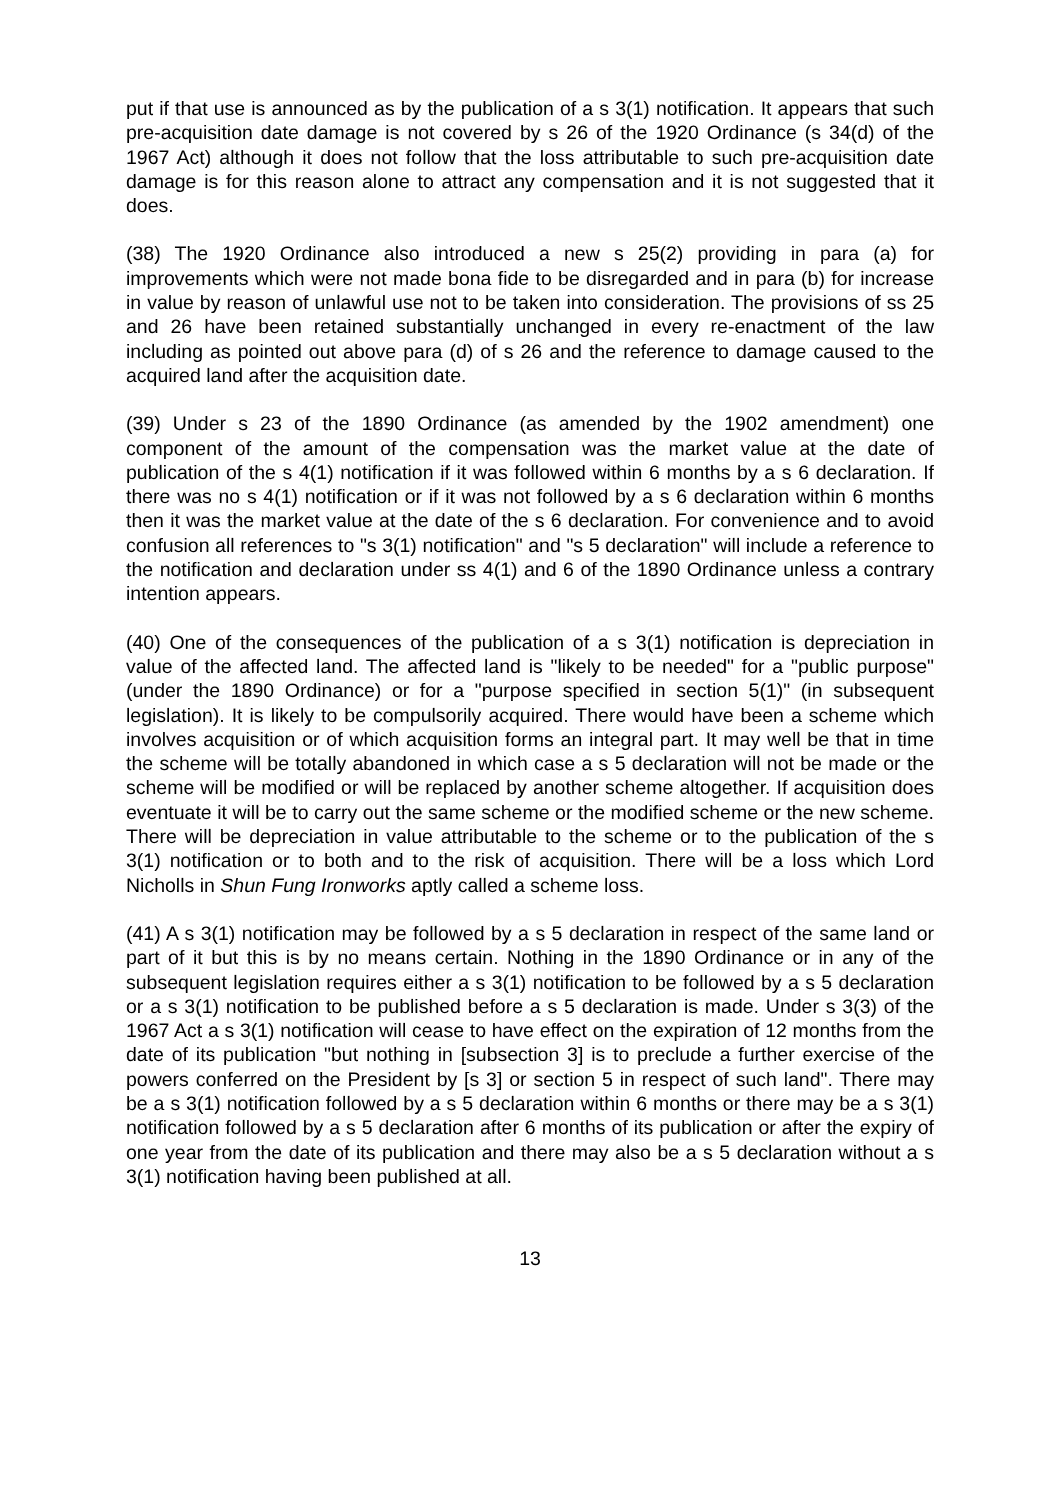put if that use is announced as by the publication of a s 3(1) notification. It appears that such pre-acquisition date damage is not covered by s 26 of the 1920 Ordinance (s 34(d) of the 1967 Act) although it does not follow that the loss attributable to such pre-acquisition date damage is for this reason alone to attract any compensation and it is not suggested that it does.
(38) The 1920 Ordinance also introduced a new s 25(2) providing in para (a) for improvements which were not made bona fide to be disregarded and in para (b) for increase in value by reason of unlawful use not to be taken into consideration. The provisions of ss 25 and 26 have been retained substantially unchanged in every re-enactment of the law including as pointed out above para (d) of s 26 and the reference to damage caused to the acquired land after the acquisition date.
(39) Under s 23 of the 1890 Ordinance (as amended by the 1902 amendment) one component of the amount of the compensation was the market value at the date of publication of the s 4(1) notification if it was followed within 6 months by a s 6 declaration. If there was no s 4(1) notification or if it was not followed by a s 6 declaration within 6 months then it was the market value at the date of the s 6 declaration. For convenience and to avoid confusion all references to "s 3(1) notification" and "s 5 declaration" will include a reference to the notification and declaration under ss 4(1) and 6 of the 1890 Ordinance unless a contrary intention appears.
(40) One of the consequences of the publication of a s 3(1) notification is depreciation in value of the affected land. The affected land is "likely to be needed" for a "public purpose" (under the 1890 Ordinance) or for a "purpose specified in section 5(1)" (in subsequent legislation). It is likely to be compulsorily acquired. There would have been a scheme which involves acquisition or of which acquisition forms an integral part. It may well be that in time the scheme will be totally abandoned in which case a s 5 declaration will not be made or the scheme will be modified or will be replaced by another scheme altogether. If acquisition does eventuate it will be to carry out the same scheme or the modified scheme or the new scheme. There will be depreciation in value attributable to the scheme or to the publication of the s 3(1) notification or to both and to the risk of acquisition. There will be a loss which Lord Nicholls in Shun Fung Ironworks aptly called a scheme loss.
(41) A s 3(1) notification may be followed by a s 5 declaration in respect of the same land or part of it but this is by no means certain. Nothing in the 1890 Ordinance or in any of the subsequent legislation requires either a s 3(1) notification to be followed by a s 5 declaration or a s 3(1) notification to be published before a s 5 declaration is made. Under s 3(3) of the 1967 Act a s 3(1) notification will cease to have effect on the expiration of 12 months from the date of its publication "but nothing in [subsection 3] is to preclude a further exercise of the powers conferred on the President by [s 3] or section 5 in respect of such land". There may be a s 3(1) notification followed by a s 5 declaration within 6 months or there may be a s 3(1) notification followed by a s 5 declaration after 6 months of its publication or after the expiry of one year from the date of its publication and there may also be a s 5 declaration without a s 3(1) notification having been published at all.
13